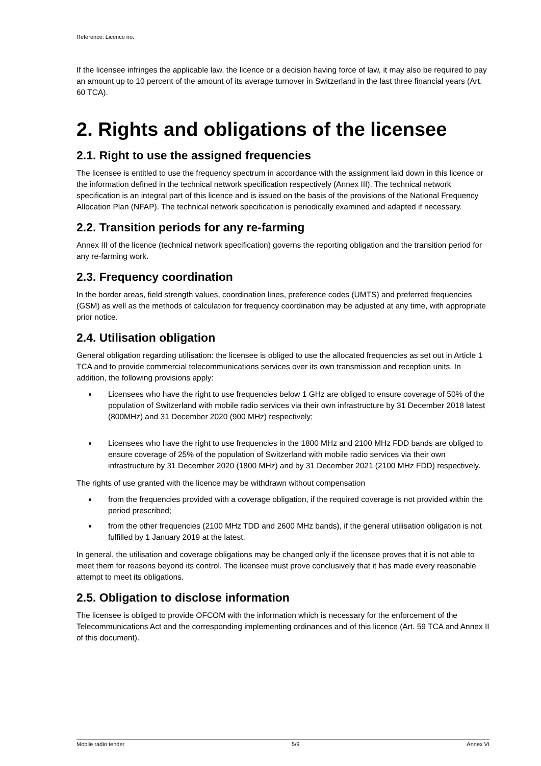Reference: Licence no.
If the licensee infringes the applicable law, the licence or a decision having force of law, it may also be required to pay an amount up to 10 percent of the amount of its average turnover in Switzerland in the last three financial years (Art. 60 TCA).
2. Rights and obligations of the licensee
2.1. Right to use the assigned frequencies
The licensee is entitled to use the frequency spectrum in accordance with the assignment laid down in this licence or the information defined in the technical network specification respectively (Annex III). The technical network specification is an integral part of this licence and is issued on the basis of the provisions of the National Frequency Allocation Plan (NFAP). The technical network specification is periodically examined and adapted if necessary.
2.2. Transition periods for any re-farming
Annex III of the licence (technical network specification) governs the reporting obligation and the transition period for any re-farming work.
2.3. Frequency coordination
In the border areas, field strength values, coordination lines, preference codes (UMTS) and preferred frequencies (GSM) as well as the methods of calculation for frequency coordination may be adjusted at any time, with appropriate prior notice.
2.4. Utilisation obligation
General obligation regarding utilisation: the licensee is obliged to use the allocated frequencies as set out in Article 1 TCA and to provide commercial telecommunications services over its own transmission and reception units. In addition, the following provisions apply:
Licensees who have the right to use frequencies below 1 GHz are obliged to ensure coverage of 50% of the population of Switzerland with mobile radio services via their own infrastructure by 31 December 2018 latest (800MHz) and 31 December 2020 (900 MHz) respectively;
Licensees who have the right to use frequencies in the 1800 MHz and 2100 MHz FDD bands are obliged to ensure coverage of 25% of the population of Switzerland with mobile radio services via their own infrastructure by 31 December 2020 (1800 MHz) and by 31 December 2021 (2100 MHz FDD) respectively.
The rights of use granted with the licence may be withdrawn without compensation
from the frequencies provided with a coverage obligation, if the required coverage is not provided within the period prescribed;
from the other frequencies (2100 MHz TDD and 2600 MHz bands), if the general utilisation obligation is not fulfilled by 1 January 2019 at the latest.
In general, the utilisation and coverage obligations may be changed only if the licensee proves that it is not able to meet them for reasons beyond its control. The licensee must prove conclusively that it has made every reasonable attempt to meet its obligations.
2.5. Obligation to disclose information
The licensee is obliged to provide OFCOM with the information which is necessary for the enforcement of the Telecommunications Act and the corresponding implementing ordinances and of this licence (Art. 59 TCA and Annex II of this document).
Mobile radio tender 5/9 Annex VI